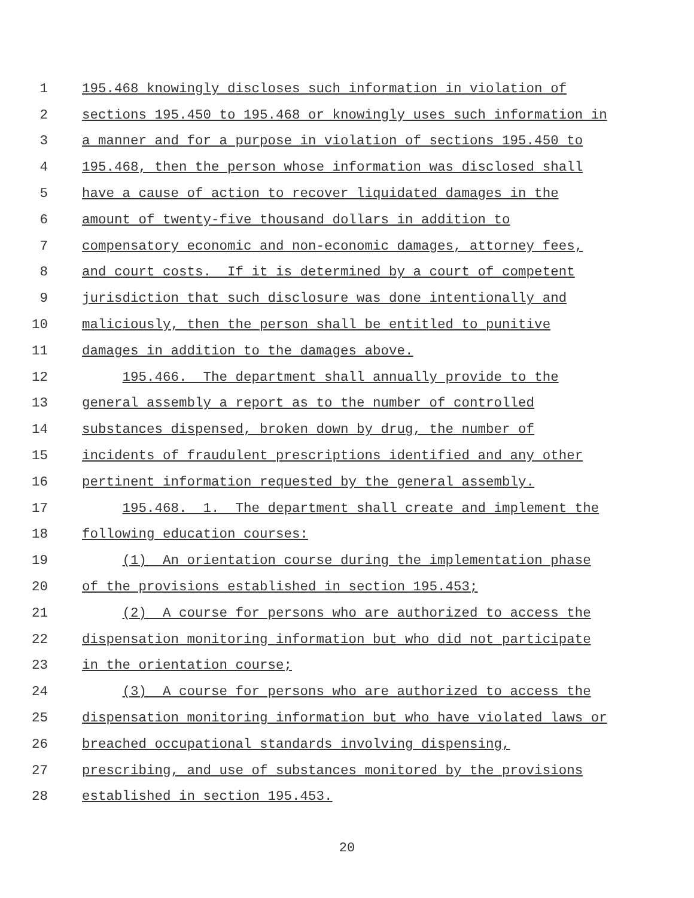1 195.468 knowingly discloses such information in violation of
2 sections 195.450 to 195.468 or knowingly uses such information in
3 a manner and for a purpose in violation of sections 195.450 to
4 195.468, then the person whose information was disclosed shall
5 have a cause of action to recover liquidated damages in the
6 amount of twenty-five thousand dollars in addition to
7 compensatory economic and non-economic damages, attorney fees,
8 and court costs. If it is determined by a court of competent
9 jurisdiction that such disclosure was done intentionally and
10 maliciously, then the person shall be entitled to punitive
11 damages in addition to the damages above.
12 195.466. The department shall annually provide to the
13 general assembly a report as to the number of controlled
14 substances dispensed, broken down by drug, the number of
15 incidents of fraudulent prescriptions identified and any other
16 pertinent information requested by the general assembly.
17 195.468. 1. The department shall create and implement the
18 following education courses:
19 (1) An orientation course during the implementation phase
20 of the provisions established in section 195.453;
21 (2) A course for persons who are authorized to access the
22 dispensation monitoring information but who did not participate
23 in the orientation course;
24 (3) A course for persons who are authorized to access the
25 dispensation monitoring information but who have violated laws or
26 breached occupational standards involving dispensing,
27 prescribing, and use of substances monitored by the provisions
28 established in section 195.453.
20